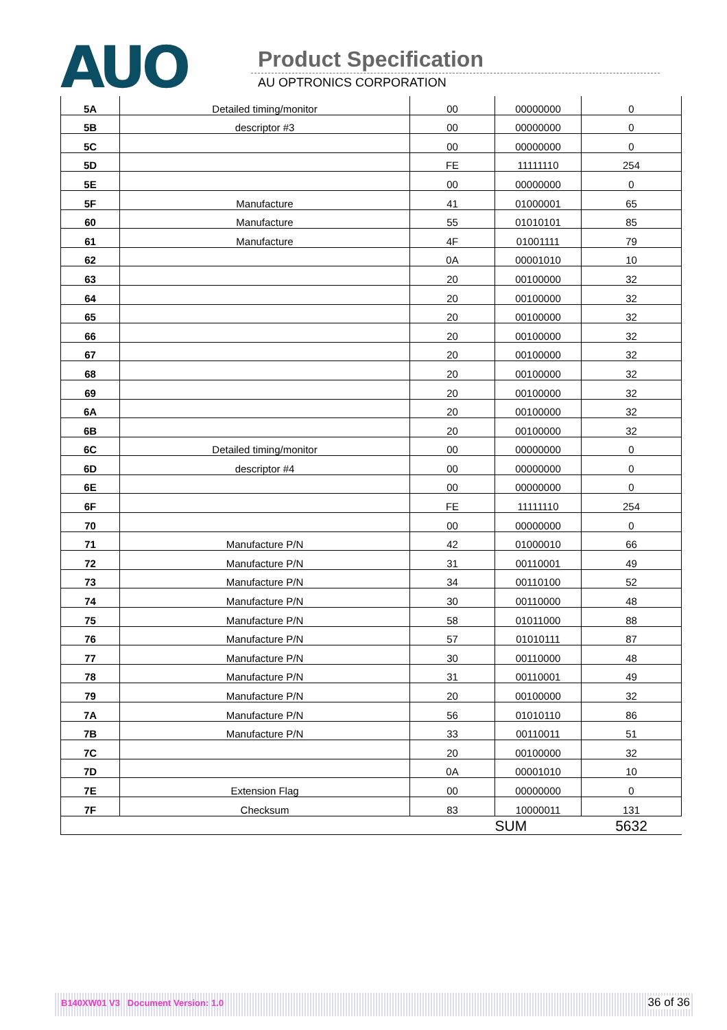AUO Product Specification
AU OPTRONICS CORPORATION
| 5A | Detailed timing/monitor | 00 | 00000000 | 0 |
| 5B | descriptor #3 | 00 | 00000000 | 0 |
| 5C | | 00 | 00000000 | 0 |
| 5D | | FE | 11111110 | 254 |
| 5E | | 00 | 00000000 | 0 |
| 5F | Manufacture | 41 | 01000001 | 65 |
| 60 | Manufacture | 55 | 01010101 | 85 |
| 61 | Manufacture | 4F | 01001111 | 79 |
| 62 | | 0A | 00001010 | 10 |
| 63 | | 20 | 00100000 | 32 |
| 64 | | 20 | 00100000 | 32 |
| 65 | | 20 | 00100000 | 32 |
| 66 | | 20 | 00100000 | 32 |
| 67 | | 20 | 00100000 | 32 |
| 68 | | 20 | 00100000 | 32 |
| 69 | | 20 | 00100000 | 32 |
| 6A | | 20 | 00100000 | 32 |
| 6B | | 20 | 00100000 | 32 |
| 6C | Detailed timing/monitor | 00 | 00000000 | 0 |
| 6D | descriptor #4 | 00 | 00000000 | 0 |
| 6E | | 00 | 00000000 | 0 |
| 6F | | FE | 11111110 | 254 |
| 70 | | 00 | 00000000 | 0 |
| 71 | Manufacture P/N | 42 | 01000010 | 66 |
| 72 | Manufacture P/N | 31 | 00110001 | 49 |
| 73 | Manufacture P/N | 34 | 00110100 | 52 |
| 74 | Manufacture P/N | 30 | 00110000 | 48 |
| 75 | Manufacture P/N | 58 | 01011000 | 88 |
| 76 | Manufacture P/N | 57 | 01010111 | 87 |
| 77 | Manufacture P/N | 30 | 00110000 | 48 |
| 78 | Manufacture P/N | 31 | 00110001 | 49 |
| 79 | Manufacture P/N | 20 | 00100000 | 32 |
| 7A | Manufacture P/N | 56 | 01010110 | 86 |
| 7B | Manufacture P/N | 33 | 00110011 | 51 |
| 7C | | 20 | 00100000 | 32 |
| 7D | | 0A | 00001010 | 10 |
| 7E | Extension Flag | 00 | 00000000 | 0 |
| 7F | Checksum | 83 | 10000011 | 131 |
| | | | SUM | 5632 |
B140XW01 V3 Document Version: 1.0 36 of 36